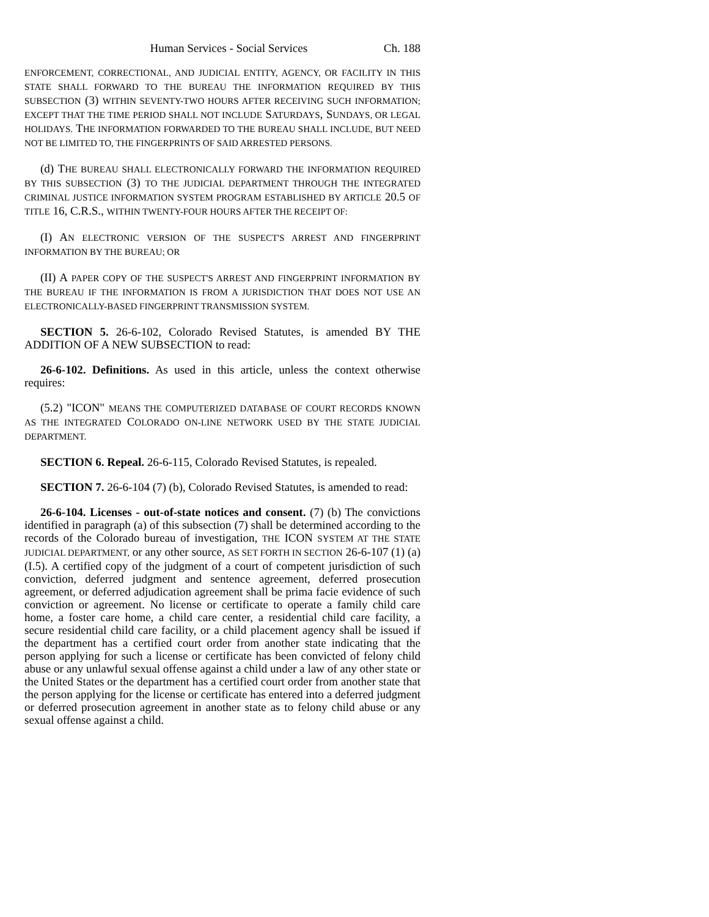Human Services - Social Services Ch. 188
ENFORCEMENT, CORRECTIONAL, AND JUDICIAL ENTITY, AGENCY, OR FACILITY IN THIS STATE SHALL FORWARD TO THE BUREAU THE INFORMATION REQUIRED BY THIS SUBSECTION (3) WITHIN SEVENTY-TWO HOURS AFTER RECEIVING SUCH INFORMATION; EXCEPT THAT THE TIME PERIOD SHALL NOT INCLUDE SATURDAYS, SUNDAYS, OR LEGAL HOLIDAYS. THE INFORMATION FORWARDED TO THE BUREAU SHALL INCLUDE, BUT NEED NOT BE LIMITED TO, THE FINGERPRINTS OF SAID ARRESTED PERSONS.
(d) THE BUREAU SHALL ELECTRONICALLY FORWARD THE INFORMATION REQUIRED BY THIS SUBSECTION (3) TO THE JUDICIAL DEPARTMENT THROUGH THE INTEGRATED CRIMINAL JUSTICE INFORMATION SYSTEM PROGRAM ESTABLISHED BY ARTICLE 20.5 OF TITLE 16, C.R.S., WITHIN TWENTY-FOUR HOURS AFTER THE RECEIPT OF:
(I) AN ELECTRONIC VERSION OF THE SUSPECT'S ARREST AND FINGERPRINT INFORMATION BY THE BUREAU; OR
(II) A PAPER COPY OF THE SUSPECT'S ARREST AND FINGERPRINT INFORMATION BY THE BUREAU IF THE INFORMATION IS FROM A JURISDICTION THAT DOES NOT USE AN ELECTRONICALLY-BASED FINGERPRINT TRANSMISSION SYSTEM.
SECTION 5. 26-6-102, Colorado Revised Statutes, is amended BY THE ADDITION OF A NEW SUBSECTION to read:
26-6-102. Definitions. As used in this article, unless the context otherwise requires:
(5.2) "ICON" MEANS THE COMPUTERIZED DATABASE OF COURT RECORDS KNOWN AS THE INTEGRATED COLORADO ON-LINE NETWORK USED BY THE STATE JUDICIAL DEPARTMENT.
SECTION 6. Repeal. 26-6-115, Colorado Revised Statutes, is repealed.
SECTION 7. 26-6-104 (7) (b), Colorado Revised Statutes, is amended to read:
26-6-104. Licenses - out-of-state notices and consent. (7) (b) The convictions identified in paragraph (a) of this subsection (7) shall be determined according to the records of the Colorado bureau of investigation, THE ICON SYSTEM AT THE STATE JUDICIAL DEPARTMENT, or any other source, AS SET FORTH IN SECTION 26-6-107 (1) (a) (I.5). A certified copy of the judgment of a court of competent jurisdiction of such conviction, deferred judgment and sentence agreement, deferred prosecution agreement, or deferred adjudication agreement shall be prima facie evidence of such conviction or agreement. No license or certificate to operate a family child care home, a foster care home, a child care center, a residential child care facility, a secure residential child care facility, or a child placement agency shall be issued if the department has a certified court order from another state indicating that the person applying for such a license or certificate has been convicted of felony child abuse or any unlawful sexual offense against a child under a law of any other state or the United States or the department has a certified court order from another state that the person applying for the license or certificate has entered into a deferred judgment or deferred prosecution agreement in another state as to felony child abuse or any sexual offense against a child.